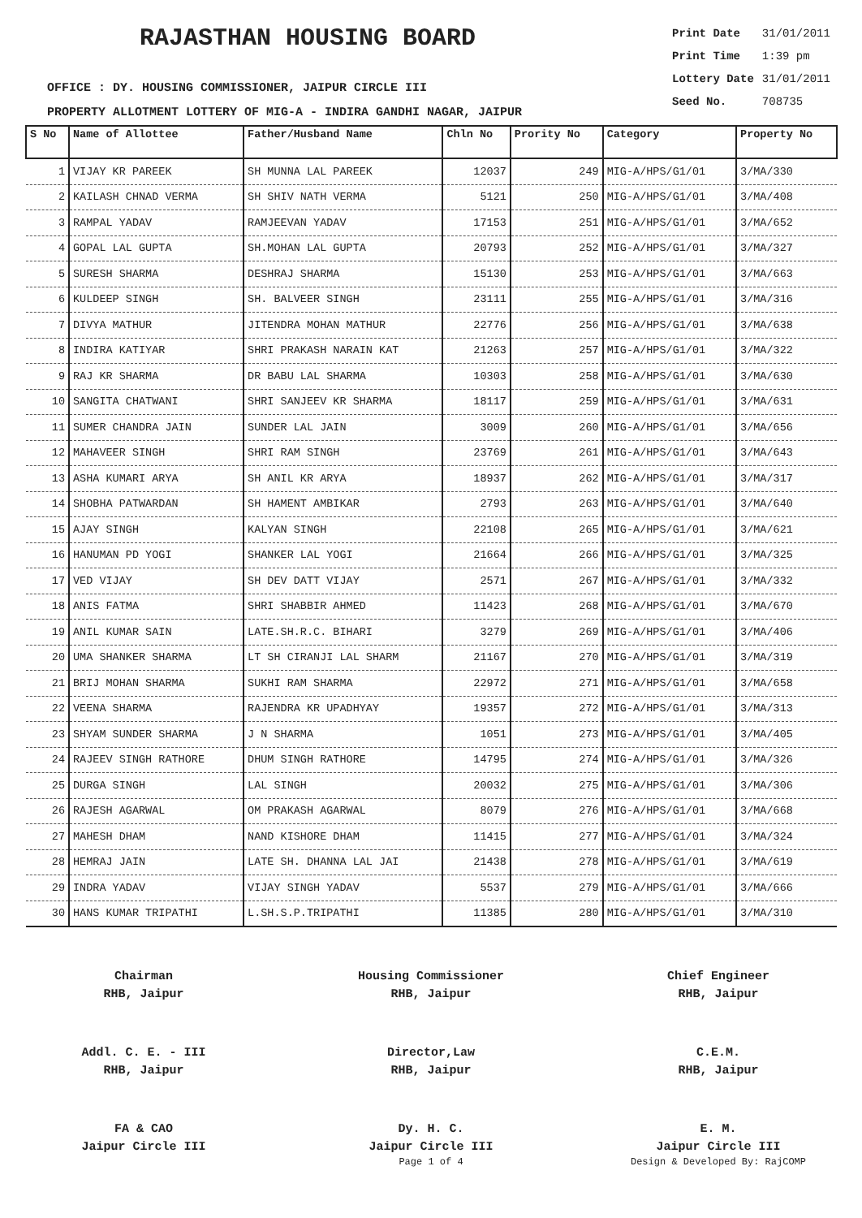RAJASTHAN HOUSING BOARD
| Print Date | 31/01/2011 |
| Print Time | 1:39 pm |
| Lottery Date | 31/01/2011 |
| Seed No. | 708735 |
OFFICE : DY. HOUSING COMMISSIONER, JAIPUR CIRCLE III
PROPERTY ALLOTMENT LOTTERY OF MIG-A - INDIRA GANDHI NAGAR, JAIPUR
| S No | Name of Allottee | Father/Husband Name | Chln No | Prority No | Category | Property No |
| --- | --- | --- | --- | --- | --- | --- |
| 1 | VIJAY KR PAREEK | SH MUNNA LAL PAREEK | 12037 | 249 | MIG-A/HPS/G1/01 | 3/MA/330 |
| 2 | KAILASH CHNAD VERMA | SH SHIV NATH VERMA | 5121 | 250 | MIG-A/HPS/G1/01 | 3/MA/408 |
| 3 | RAMPAL YADAV | RAMJEEVAN YADAV | 17153 | 251 | MIG-A/HPS/G1/01 | 3/MA/652 |
| 4 | GOPAL LAL GUPTA | SH.MOHAN LAL GUPTA | 20793 | 252 | MIG-A/HPS/G1/01 | 3/MA/327 |
| 5 | SURESH SHARMA | DESHRAJ SHARMA | 15130 | 253 | MIG-A/HPS/G1/01 | 3/MA/663 |
| 6 | KULDEEP SINGH | SH. BALVEER SINGH | 23111 | 255 | MIG-A/HPS/G1/01 | 3/MA/316 |
| 7 | DIVYA MATHUR | JITENDRA MOHAN MATHUR | 22776 | 256 | MIG-A/HPS/G1/01 | 3/MA/638 |
| 8 | INDIRA KATIYAR | SHRI PRAKASH NARAIN KAT | 21263 | 257 | MIG-A/HPS/G1/01 | 3/MA/322 |
| 9 | RAJ KR SHARMA | DR BABU LAL SHARMA | 10303 | 258 | MIG-A/HPS/G1/01 | 3/MA/630 |
| 10 | SANGITA CHATWANI | SHRI SANJEEV KR SHARMA | 18117 | 259 | MIG-A/HPS/G1/01 | 3/MA/631 |
| 11 | SUMER CHANDRA JAIN | SUNDER LAL JAIN | 3009 | 260 | MIG-A/HPS/G1/01 | 3/MA/656 |
| 12 | MAHAVEER SINGH | SHRI RAM SINGH | 23769 | 261 | MIG-A/HPS/G1/01 | 3/MA/643 |
| 13 | ASHA KUMARI ARYA | SH ANIL KR ARYA | 18937 | 262 | MIG-A/HPS/G1/01 | 3/MA/317 |
| 14 | SHOBHA PATWARDAN | SH HAMENT AMBIKAR | 2793 | 263 | MIG-A/HPS/G1/01 | 3/MA/640 |
| 15 | AJAY SINGH | KALYAN SINGH | 22108 | 265 | MIG-A/HPS/G1/01 | 3/MA/621 |
| 16 | HANUMAN PD YOGI | SHANKER LAL YOGI | 21664 | 266 | MIG-A/HPS/G1/01 | 3/MA/325 |
| 17 | VED VIJAY | SH DEV DATT VIJAY | 2571 | 267 | MIG-A/HPS/G1/01 | 3/MA/332 |
| 18 | ANIS FATMA | SHRI SHABBIR AHMED | 11423 | 268 | MIG-A/HPS/G1/01 | 3/MA/670 |
| 19 | ANIL KUMAR SAIN | LATE.SH.R.C. BIHARI | 3279 | 269 | MIG-A/HPS/G1/01 | 3/MA/406 |
| 20 | UMA SHANKER SHARMA | LT SH CIRANJI LAL SHARM | 21167 | 270 | MIG-A/HPS/G1/01 | 3/MA/319 |
| 21 | BRIJ MOHAN SHARMA | SUKHI RAM SHARMA | 22972 | 271 | MIG-A/HPS/G1/01 | 3/MA/658 |
| 22 | VEENA SHARMA | RAJENDRA KR UPADHYAY | 19357 | 272 | MIG-A/HPS/G1/01 | 3/MA/313 |
| 23 | SHYAM SUNDER SHARMA | J N SHARMA | 1051 | 273 | MIG-A/HPS/G1/01 | 3/MA/405 |
| 24 | RAJEEV SINGH RATHORE | DHUM SINGH RATHORE | 14795 | 274 | MIG-A/HPS/G1/01 | 3/MA/326 |
| 25 | DURGA SINGH | LAL SINGH | 20032 | 275 | MIG-A/HPS/G1/01 | 3/MA/306 |
| 26 | RAJESH AGARWAL | OM PRAKASH AGARWAL | 8079 | 276 | MIG-A/HPS/G1/01 | 3/MA/668 |
| 27 | MAHESH DHAM | NAND KISHORE DHAM | 11415 | 277 | MIG-A/HPS/G1/01 | 3/MA/324 |
| 28 | HEMRAJ JAIN | LATE SH. DHANNA LAL JAI | 21438 | 278 | MIG-A/HPS/G1/01 | 3/MA/619 |
| 29 | INDRA YADAV | VIJAY SINGH YADAV | 5537 | 279 | MIG-A/HPS/G1/01 | 3/MA/666 |
| 30 | HANS KUMAR TRIPATHI | L.SH.S.P.TRIPATHI | 11385 | 280 | MIG-A/HPS/G1/01 | 3/MA/310 |
Chairman
RHB, Jaipur
Housing Commissioner
RHB, Jaipur
Chief Engineer
RHB, Jaipur
Addl. C. E. - III
RHB, Jaipur
Director,Law
RHB, Jaipur
C.E.M.
RHB, Jaipur
FA & CAO
Jaipur Circle III
Dy. H. C.
Jaipur Circle III
E. M.
Jaipur Circle III
Page 1 of 4 Design & Developed By: RajCOMP